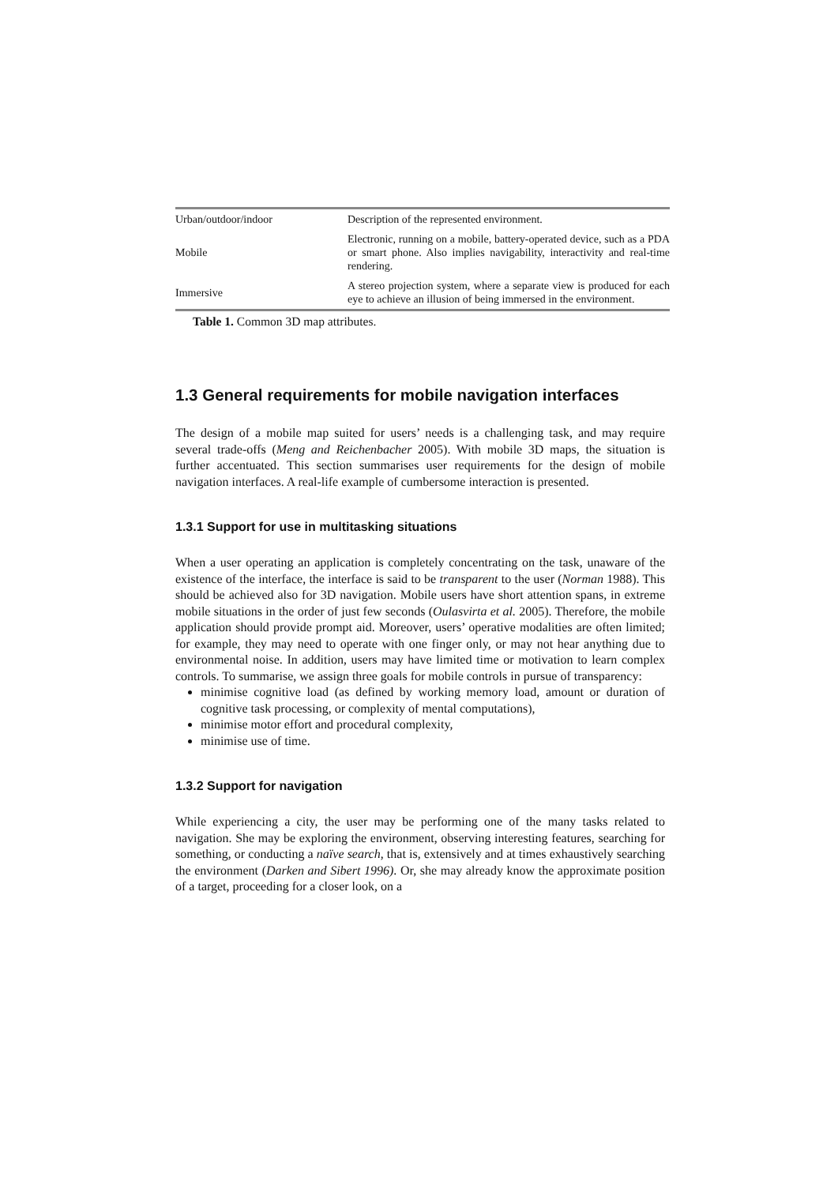| Urban/outdoor/indoor | Description of the represented environment. |
| Mobile | Electronic, running on a mobile, battery-operated device, such as a PDA or smart phone. Also implies navigability, interactivity and real-time rendering. |
| Immersive | A stereo projection system, where a separate view is produced for each eye to achieve an illusion of being immersed in the environment. |
Table 1. Common 3D map attributes.
1.3 General requirements for mobile navigation interfaces
The design of a mobile map suited for users’ needs is a challenging task, and may require several trade-offs (Meng and Reichenbacher 2005). With mobile 3D maps, the situation is further accentuated. This section summarises user requirements for the design of mobile navigation interfaces. A real-life example of cumbersome interaction is presented.
1.3.1 Support for use in multitasking situations
When a user operating an application is completely concentrating on the task, unaware of the existence of the interface, the interface is said to be transparent to the user (Norman 1988). This should be achieved also for 3D navigation. Mobile users have short attention spans, in extreme mobile situations in the order of just few seconds (Oulasvirta et al. 2005). Therefore, the mobile application should provide prompt aid. Moreover, users’ operative modalities are often limited; for example, they may need to operate with one finger only, or may not hear anything due to environmental noise. In addition, users may have limited time or motivation to learn complex controls. To summarise, we assign three goals for mobile controls in pursue of transparency:
minimise cognitive load (as defined by working memory load, amount or duration of cognitive task processing, or complexity of mental computations),
minimise motor effort and procedural complexity,
minimise use of time.
1.3.2 Support for navigation
While experiencing a city, the user may be performing one of the many tasks related to navigation. She may be exploring the environment, observing interesting features, searching for something, or conducting a naïve search, that is, extensively and at times exhaustively searching the environment (Darken and Sibert 1996). Or, she may already know the approximate position of a target, proceeding for a closer look, on a